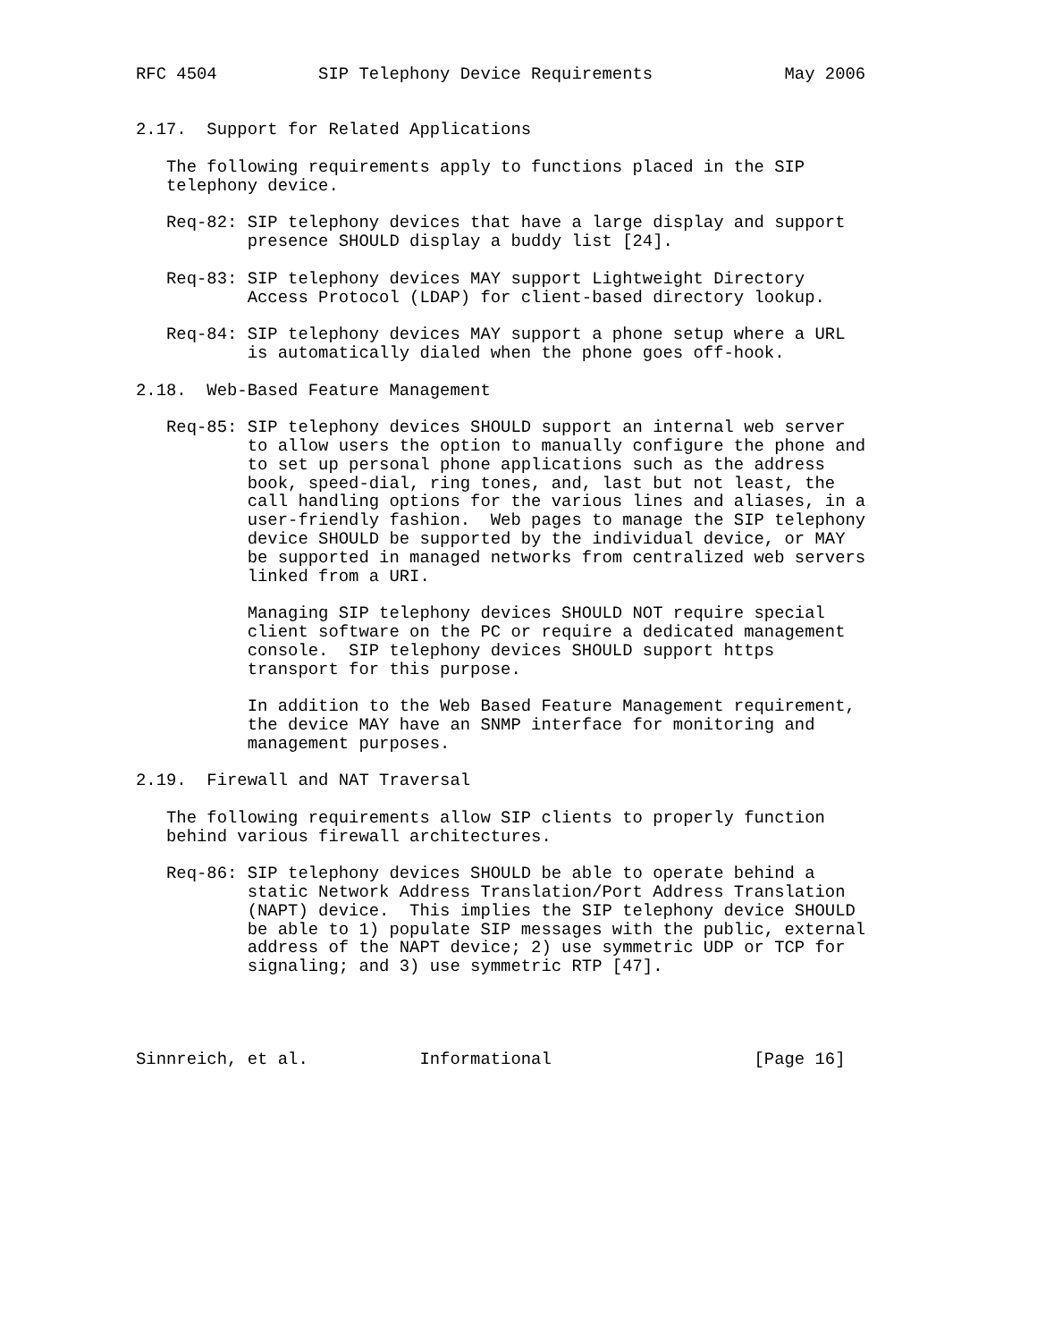RFC 4504          SIP Telephony Device Requirements             May 2006


2.17.  Support for Related Applications

   The following requirements apply to functions placed in the SIP
   telephony device.

   Req-82: SIP telephony devices that have a large display and support
           presence SHOULD display a buddy list [24].

   Req-83: SIP telephony devices MAY support Lightweight Directory
           Access Protocol (LDAP) for client-based directory lookup.

   Req-84: SIP telephony devices MAY support a phone setup where a URL
           is automatically dialed when the phone goes off-hook.

2.18.  Web-Based Feature Management

   Req-85: SIP telephony devices SHOULD support an internal web server
           to allow users the option to manually configure the phone and
           to set up personal phone applications such as the address
           book, speed-dial, ring tones, and, last but not least, the
           call handling options for the various lines and aliases, in a
           user-friendly fashion.  Web pages to manage the SIP telephony
           device SHOULD be supported by the individual device, or MAY
           be supported in managed networks from centralized web servers
           linked from a URI.

           Managing SIP telephony devices SHOULD NOT require special
           client software on the PC or require a dedicated management
           console.  SIP telephony devices SHOULD support https
           transport for this purpose.

           In addition to the Web Based Feature Management requirement,
           the device MAY have an SNMP interface for monitoring and
           management purposes.

2.19.  Firewall and NAT Traversal

   The following requirements allow SIP clients to properly function
   behind various firewall architectures.

   Req-86: SIP telephony devices SHOULD be able to operate behind a
           static Network Address Translation/Port Address Translation
           (NAPT) device.  This implies the SIP telephony device SHOULD
           be able to 1) populate SIP messages with the public, external
           address of the NAPT device; 2) use symmetric UDP or TCP for
           signaling; and 3) use symmetric RTP [47].




Sinnreich, et al.           Informational                    [Page 16]